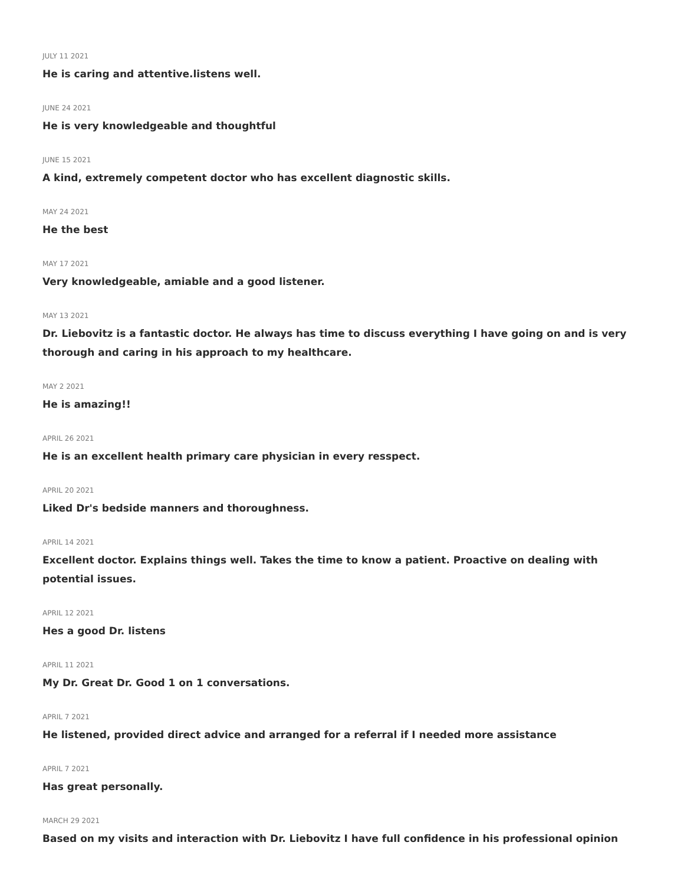JULY 11 2021
He is caring and attentive.listens well.
JUNE 24 2021
He is very knowledgeable and thoughtful
JUNE 15 2021
A kind, extremely competent doctor who has excellent diagnostic skills.
MAY 24 2021
He the best
MAY 17 2021
Very knowledgeable, amiable and a good listener.
MAY 13 2021
Dr. Liebovitz is a fantastic doctor. He always has time to discuss everything I have going on and is very thorough and caring in his approach to my healthcare.
MAY 2 2021
He is amazing!!
APRIL 26 2021
He is an excellent health primary care physician in every resspect.
APRIL 20 2021
Liked Dr's bedside manners and thoroughness.
APRIL 14 2021
Excellent doctor. Explains things well. Takes the time to know a patient. Proactive on dealing with potential issues.
APRIL 12 2021
Hes a good Dr. listens
APRIL 11 2021
My Dr. Great Dr. Good 1 on 1 conversations.
APRIL 7 2021
He listened, provided direct advice and arranged for a referral if I needed more assistance
APRIL 7 2021
Has great personally.
MARCH 29 2021
Based on my visits and interaction with Dr. Liebovitz I have full confidence in his professional opinion